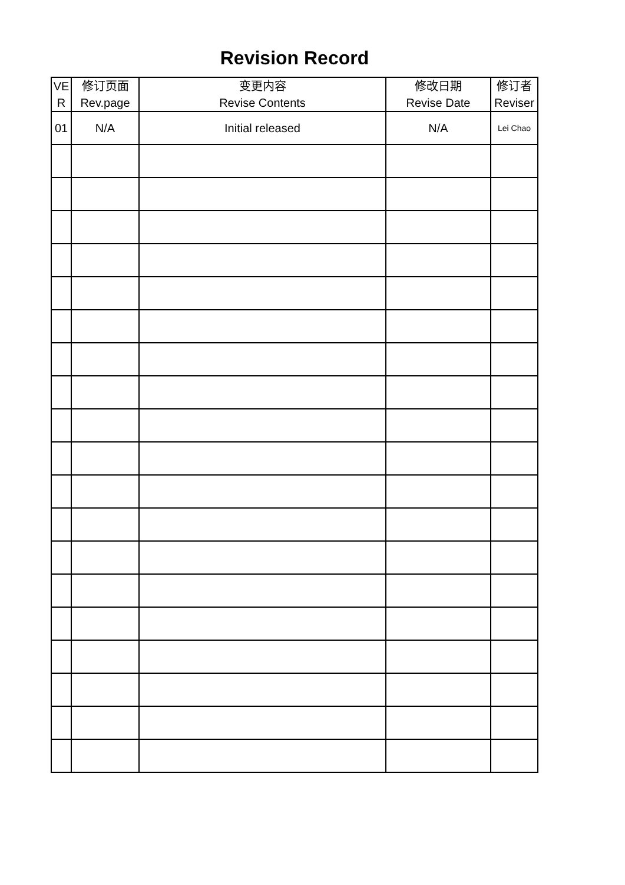Revision Record
| VE R | 修订页面 Rev.page | 变更内容 Revise Contents | 修改日期 Revise Date | 修订者 Reviser |
| --- | --- | --- | --- | --- |
| 01 | N/A | Initial released | N/A | Lei Chao |